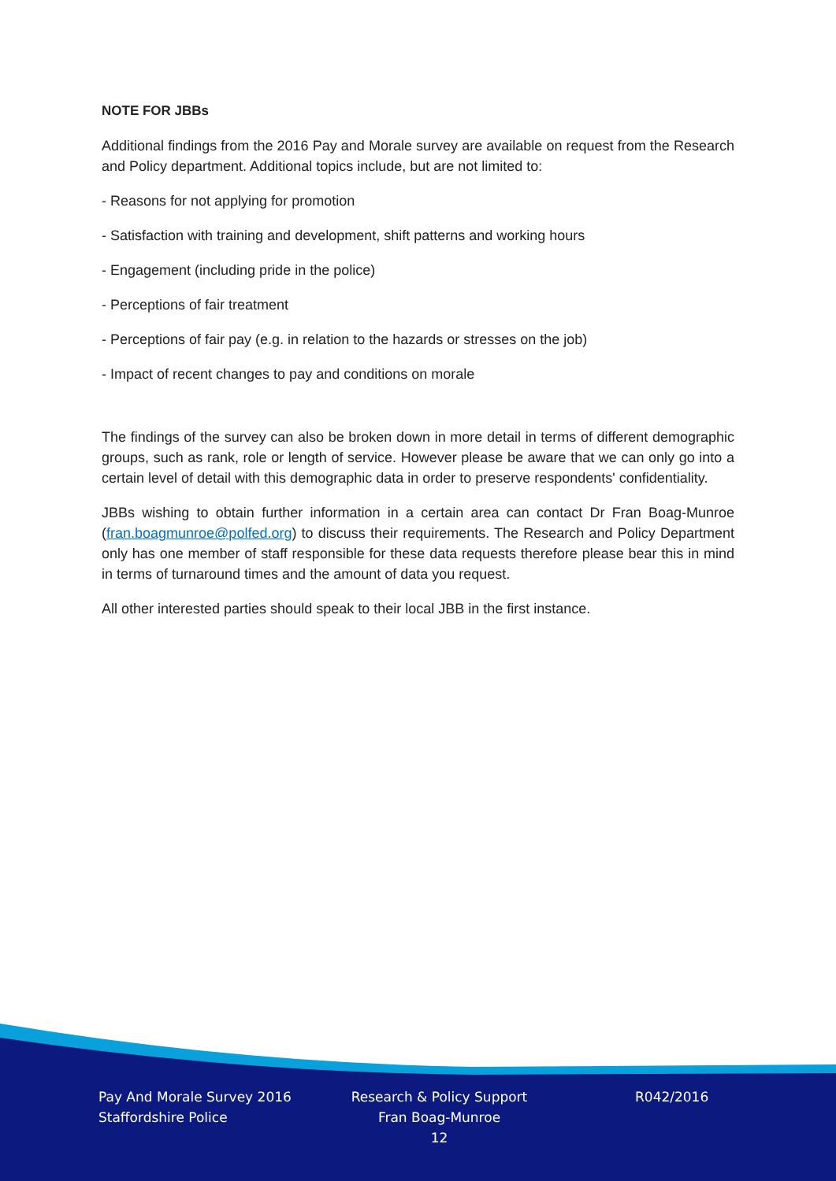NOTE FOR JBBs
Additional findings from the 2016 Pay and Morale survey are available on request from the Research and Policy department. Additional topics include, but are not limited to:
- Reasons for not applying for promotion
- Satisfaction with training and development, shift patterns and working hours
- Engagement (including pride in the police)
- Perceptions of fair treatment
- Perceptions of fair pay (e.g. in relation to the hazards or stresses on the job)
- Impact of recent changes to pay and conditions on morale
The findings of the survey can also be broken down in more detail in terms of different demographic groups, such as rank, role or length of service. However please be aware that we can only go into a certain level of detail with this demographic data in order to preserve respondents' confidentiality.
JBBs wishing to obtain further information in a certain area can contact Dr Fran Boag-Munroe (fran.boagmunroe@polfed.org) to discuss their requirements. The Research and Policy Department only has one member of staff responsible for these data requests therefore please bear this in mind in terms of turnaround times and the amount of data you request.
All other interested parties should speak to their local JBB in the first instance.
Pay And Morale Survey 2016
Staffordshire Police
Research & Policy Support
Fran Boag-Munroe
12
R042/2016